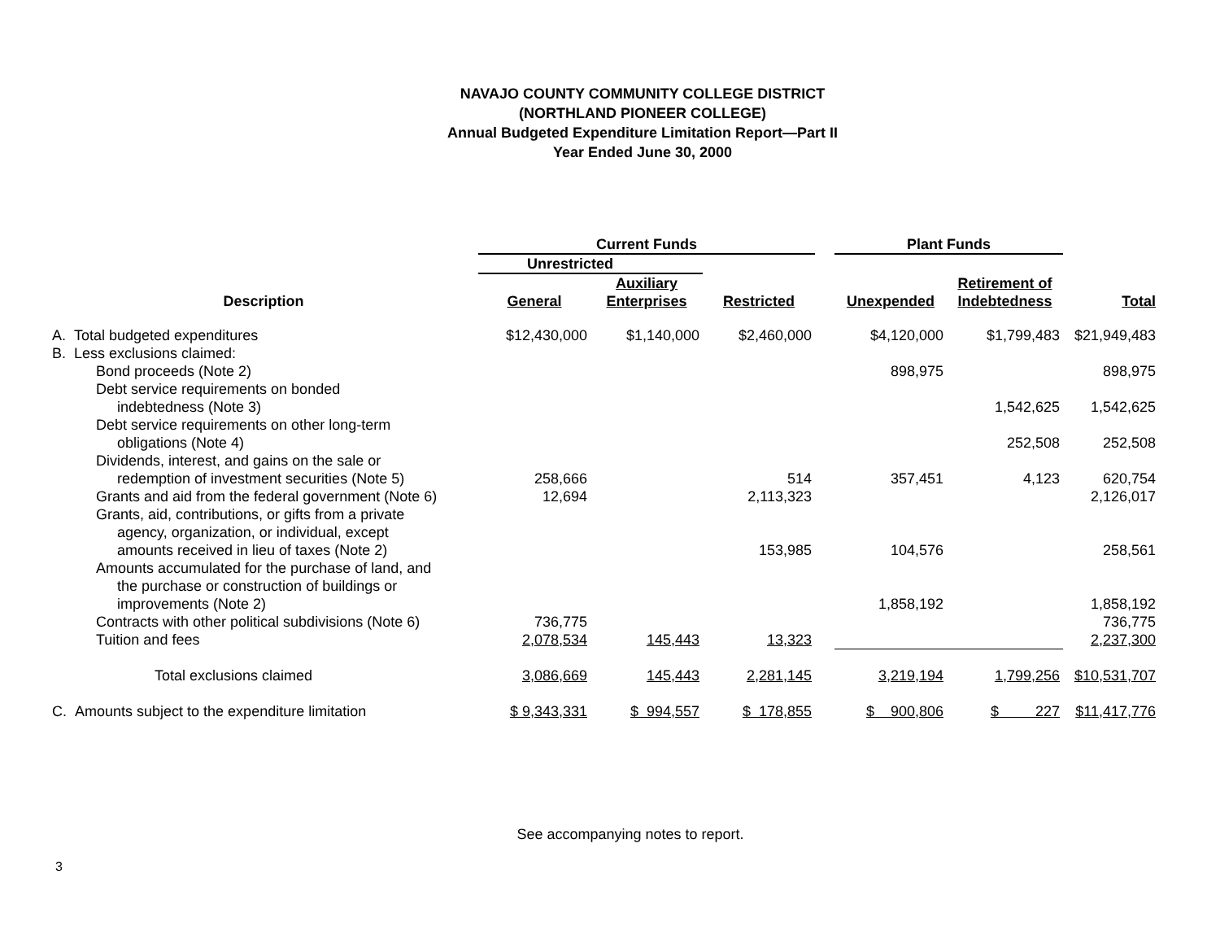NAVAJO COUNTY COMMUNITY COLLEGE DISTRICT
(NORTHLAND PIONEER COLLEGE)
Annual Budgeted Expenditure Limitation Report—Part II
Year Ended June 30, 2000
| | Current Funds | | | | Plant Funds | | |
| --- | --- | --- | --- | --- | --- | --- | --- |
| | Unrestricted | | | | | | |
| Description | General | Auxiliary Enterprises | Restricted | | Unexpended | Retirement of Indebtedness | Total |
| A. Total budgeted expenditures | $12,430,000 | $1,140,000 | $2,460,000 | | $4,120,000 | $1,799,483 | $21,949,483 |
| B. Less exclusions claimed: | | | | | | | |
| Bond proceeds (Note 2) | | | | | 898,975 | | 898,975 |
| Debt service requirements on bonded indebtedness (Note 3) | | | | | | 1,542,625 | 1,542,625 |
| Debt service requirements on other long-term obligations (Note 4) | | | | | | 252,508 | 252,508 |
| Dividends, interest, and gains on the sale or redemption of investment securities (Note 5) | 258,666 | | 514 | | 357,451 | 4,123 | 620,754 |
| Grants and aid from the federal government (Note 6) | 12,694 | | 2,113,323 | | | | 2,126,017 |
| Grants, aid, contributions, or gifts from a private agency, organization, or individual, except amounts received in lieu of taxes (Note 2) | | | 153,985 | | 104,576 | | 258,561 |
| Amounts accumulated for the purchase of land, and the purchase or construction of buildings or improvements (Note 2) | | | | | 1,858,192 | | 1,858,192 |
| Contracts with other political subdivisions (Note 6) | 736,775 | | | | | | 736,775 |
| Tuition and fees | 2,078,534 | 145,443 | 13,323 | | | | 2,237,300 |
| Total exclusions claimed | 3,086,669 | 145,443 | 2,281,145 | | 3,219,194 | 1,799,256 | $10,531,707 |
| C. Amounts subject to the expenditure limitation | $ 9,343,331 | $ 994,557 | $ 178,855 | | $ 900,806 | $ 227 | $11,417,776 |
See accompanying notes to report.
3